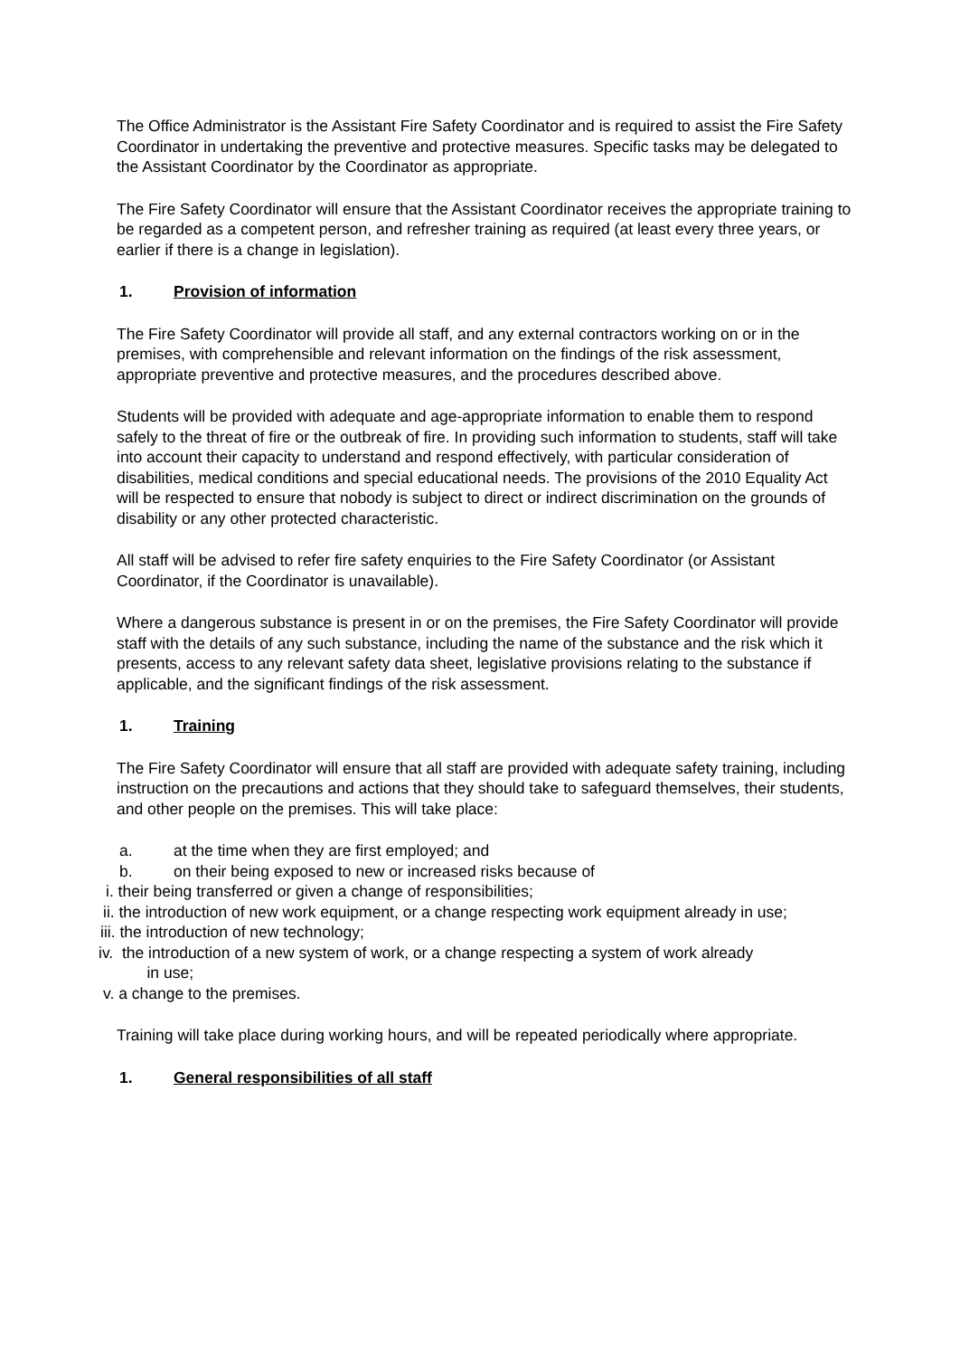The Office Administrator is the Assistant Fire Safety Coordinator and is required to assist the Fire Safety Coordinator in undertaking the preventive and protective measures. Specific tasks may be delegated to the Assistant Coordinator by the Coordinator as appropriate.
The Fire Safety Coordinator will ensure that the Assistant Coordinator receives the appropriate training to be regarded as a competent person, and refresher training as required (at least every three years, or earlier if there is a change in legislation).
1. Provision of information
The Fire Safety Coordinator will provide all staff, and any external contractors working on or in the premises, with comprehensible and relevant information on the findings of the risk assessment, appropriate preventive and protective measures, and the procedures described above.
Students will be provided with adequate and age-appropriate information to enable them to respond safely to the threat of fire or the outbreak of fire. In providing such information to students, staff will take into account their capacity to understand and respond effectively, with particular consideration of disabilities, medical conditions and special educational needs. The provisions of the 2010 Equality Act will be respected to ensure that nobody is subject to direct or indirect discrimination on the grounds of disability or any other protected characteristic.
All staff will be advised to refer fire safety enquiries to the Fire Safety Coordinator (or Assistant Coordinator, if the Coordinator is unavailable).
Where a dangerous substance is present in or on the premises, the Fire Safety Coordinator will provide staff with the details of any such substance, including the name of the substance and the risk which it presents, access to any relevant safety data sheet, legislative provisions relating to the substance if applicable, and the significant findings of the risk assessment.
1. Training
The Fire Safety Coordinator will ensure that all staff are provided with adequate safety training, including instruction on the precautions and actions that they should take to safeguard themselves, their students, and other people on the premises. This will take place:
a. at the time when they are first employed; and
b. on their being exposed to new or increased risks because of
i. their being transferred or given a change of responsibilities;
ii. the introduction of new work equipment, or a change respecting work equipment already in use;
iii. the introduction of new technology;
iv. the introduction of a new system of work, or a change respecting a system of work already
in use;
v. a change to the premises.
Training will take place during working hours, and will be repeated periodically where appropriate.
1. General responsibilities of all staff